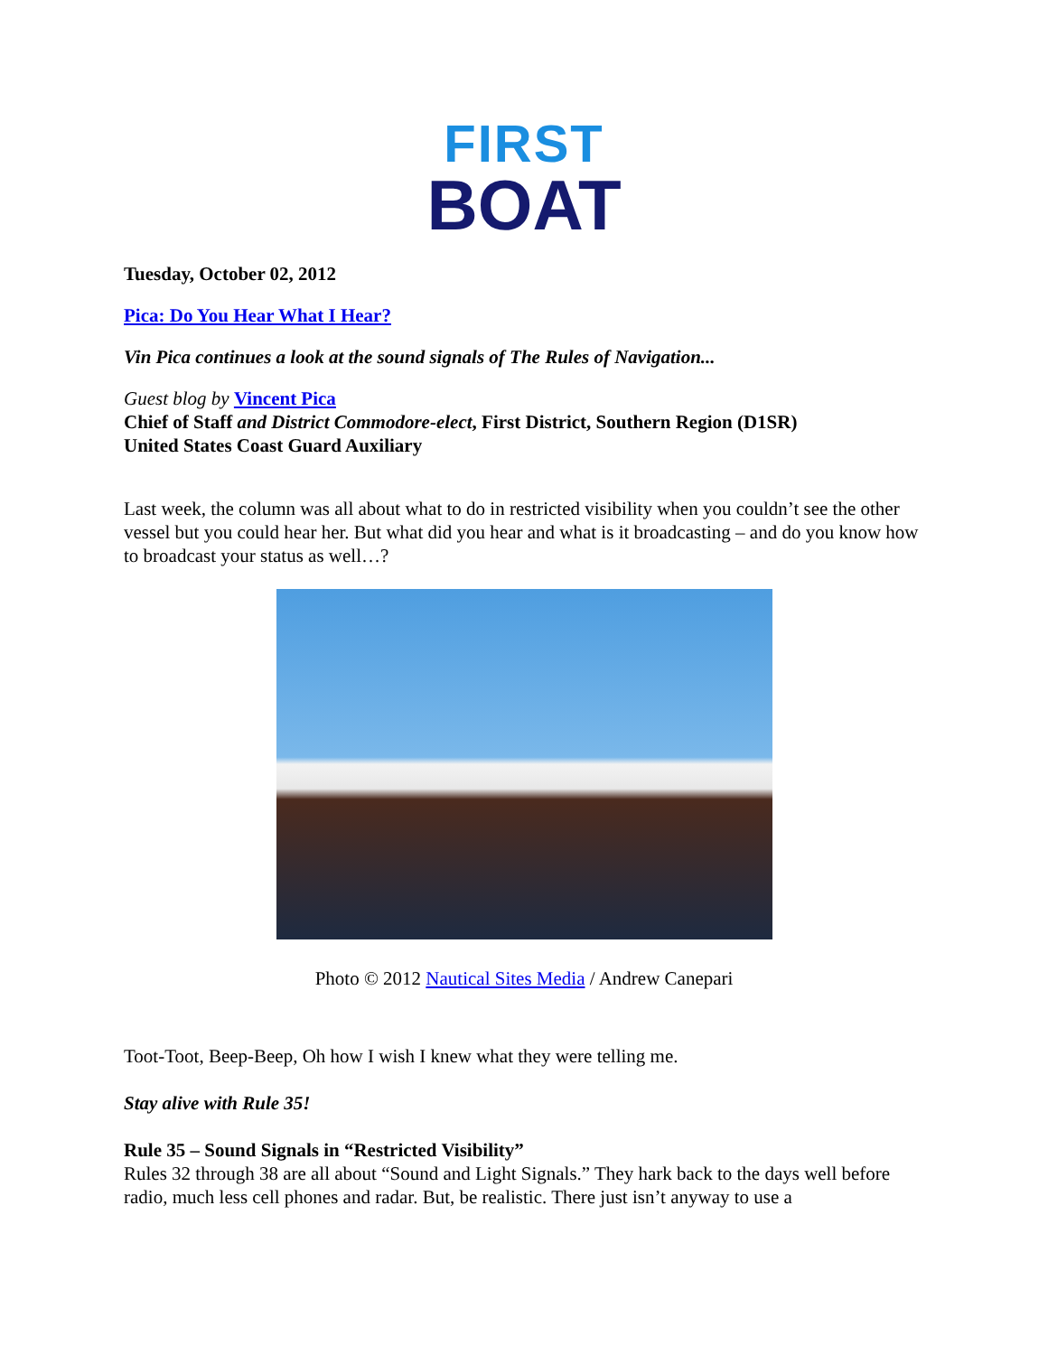FIRST
BOAT
Tuesday, October 02, 2012
Pica: Do You Hear What I Hear?
Vin Pica continues a look at the sound signals of The Rules of Navigation...
Guest blog by Vincent Pica
Chief of Staff and District Commodore-elect, First District, Southern Region (D1SR)
United States Coast Guard Auxiliary
Last week, the column was all about what to do in restricted visibility when you couldn’t see the other vessel but you could hear her. But what did you hear and what is it broadcasting – and do you know how to broadcast your status as well…?
Photo © 2012 Nautical Sites Media / Andrew Canepari
Toot-Toot, Beep-Beep, Oh how I wish I knew what they were telling me.
Stay alive with Rule 35!
Rule 35 – Sound Signals in “Restricted Visibility”
Rules 32 through 38 are all about “Sound and Light Signals.” They hark back to the days well before radio, much less cell phones and radar. But, be realistic. There just isn’t anyway to use a